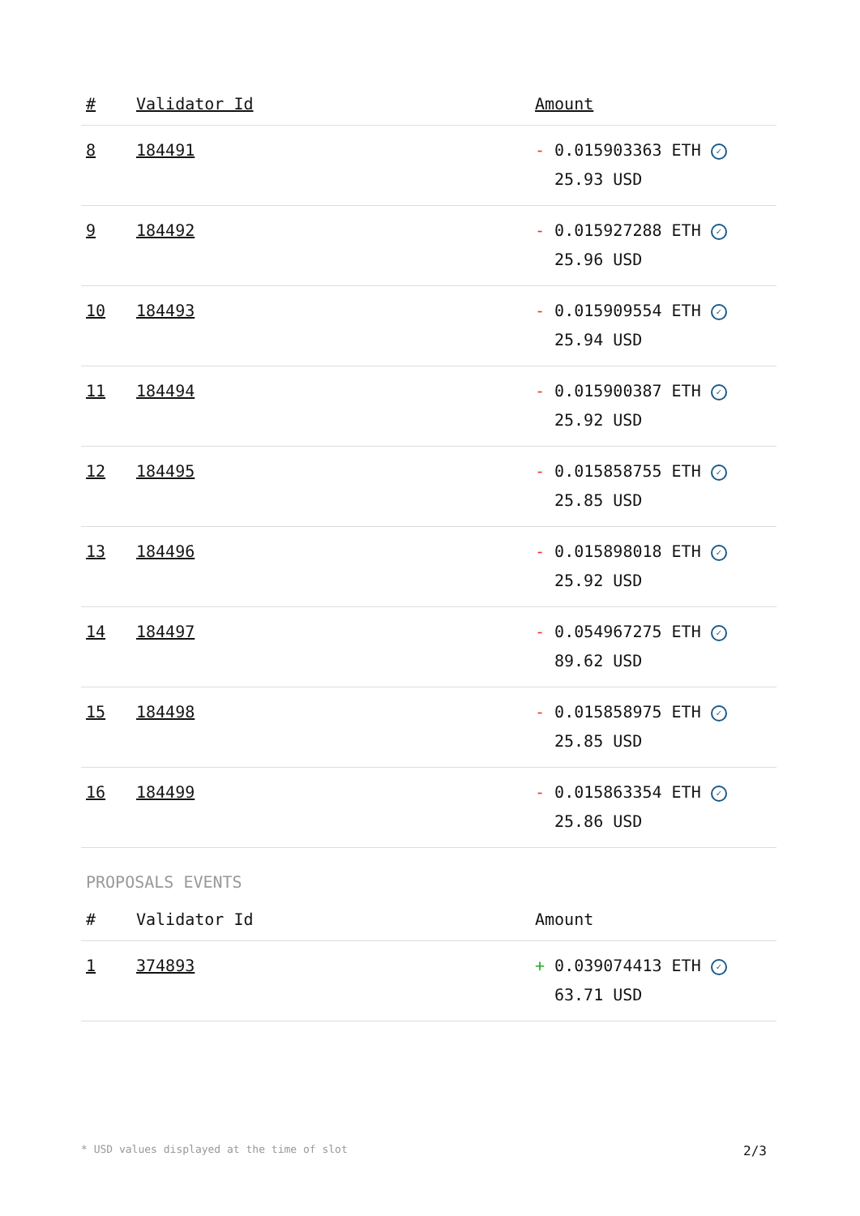| # | Validator Id | Amount |
| --- | --- | --- |
| 8 | 184491 | - 0.015903363 ETH ✓ 25.93 USD |
| 9 | 184492 | - 0.015927288 ETH ✓ 25.96 USD |
| 10 | 184493 | - 0.015909554 ETH ✓ 25.94 USD |
| 11 | 184494 | - 0.015900387 ETH ✓ 25.92 USD |
| 12 | 184495 | - 0.015858755 ETH ✓ 25.85 USD |
| 13 | 184496 | - 0.015898018 ETH ✓ 25.92 USD |
| 14 | 184497 | - 0.054967275 ETH ✓ 89.62 USD |
| 15 | 184498 | - 0.015858975 ETH ✓ 25.85 USD |
| 16 | 184499 | - 0.015863354 ETH ✓ 25.86 USD |
PROPOSALS EVENTS
| # | Validator Id | Amount |
| --- | --- | --- |
| 1 | 374893 | + 0.039074413 ETH ✓ 63.71 USD |
* USD values displayed at the time of slot 2/3